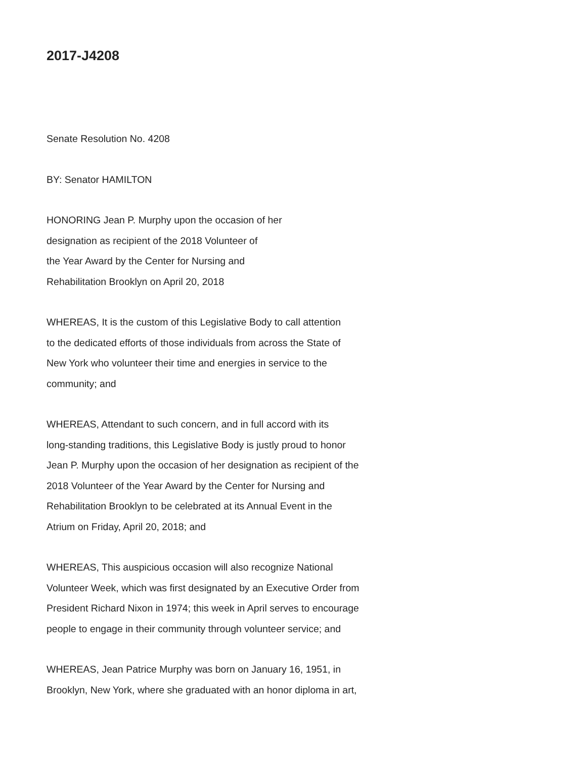2017-J4208
Senate Resolution No. 4208
BY: Senator HAMILTON
HONORING Jean P. Murphy upon the occasion of her
designation as recipient of the 2018 Volunteer of
the Year Award by the Center for Nursing and
Rehabilitation Brooklyn on April 20, 2018
WHEREAS, It is the custom of this Legislative Body to call attention
to the dedicated efforts of those individuals from across the State of
New York who volunteer their time and energies in service to the
community; and
WHEREAS, Attendant to such concern, and in full accord with its
long-standing traditions, this Legislative Body is justly proud to honor
Jean P. Murphy upon the occasion of her designation as recipient of the
2018 Volunteer of the Year Award by the Center for Nursing and
Rehabilitation Brooklyn to be celebrated at its Annual Event in the
Atrium on Friday, April 20, 2018; and
WHEREAS, This auspicious occasion will also recognize National
Volunteer Week, which was first designated by an Executive Order from
President Richard Nixon in 1974; this week in April serves to encourage
people to engage in their community through volunteer service; and
WHEREAS, Jean Patrice Murphy was born on January 16, 1951, in
Brooklyn, New York, where she graduated with an honor diploma in art,